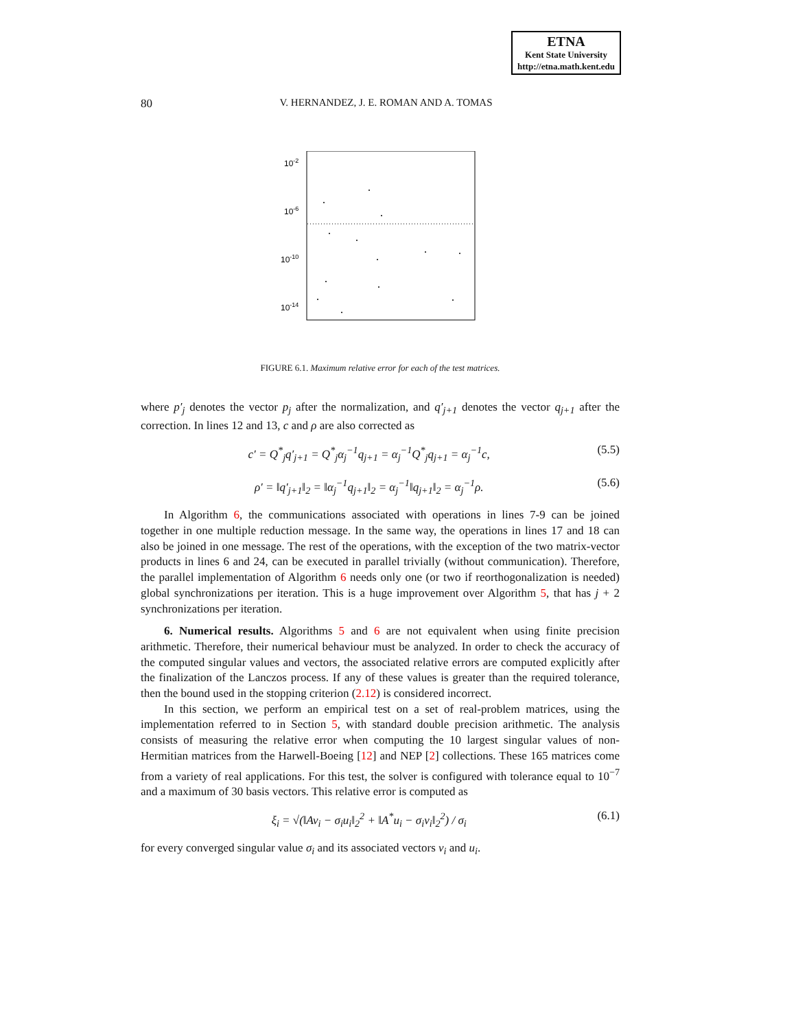ETNA
Kent State University
http://etna.math.kent.edu
80
V. HERNANDEZ, J. E. ROMAN AND A. TOMAS
10-2
10-6
10-10
10-14
FIGURE 6.1. Maximum relative error for each of the test matrices.
where p′<sub>j</sub> denotes the vector p<sub>j</sub> after the normalization, and q′<sub>j+1</sub> denotes the vector q<sub>j+1</sub> after the correction. In lines 12 and 13, c and ρ are also corrected as
c′ = Q<sup>*</sup><sub>j</sub>q′<sub>j+1</sub> = Q<sup>*</sup><sub>j</sub>α<sub>j</sub><sup>−1</sup>q<sub>j+1</sub> = α<sub>j</sub><sup>−1</sup>Q<sup>*</sup><sub>j</sub>q<sub>j+1</sub> = α<sub>j</sub><sup>−1</sup>c, (5.5)
ρ′ = ‖q′<sub>j+1</sub>‖<sub>2</sub> = ‖α<sub>j</sub><sup>−1</sup>q<sub>j+1</sub>‖<sub>2</sub> = α<sub>j</sub><sup>−1</sup>‖q<sub>j+1</sub>‖<sub>2</sub> = α<sub>j</sub><sup>−1</sup>ρ. (5.6)
In Algorithm 6, the communications associated with operations in lines 7-9 can be joined together in one multiple reduction message. In the same way, the operations in lines 17 and 18 can also be joined in one message. The rest of the operations, with the exception of the two matrix-vector products in lines 6 and 24, can be executed in parallel trivially (without communication). Therefore, the parallel implementation of Algorithm 6 needs only one (or two if reorthogonalization is needed) global synchronizations per iteration. This is a huge improvement over Algorithm 5, that has j + 2 synchronizations per iteration.
6. Numerical results. Algorithms 5 and 6 are not equivalent when using finite precision arithmetic. Therefore, their numerical behaviour must be analyzed. In order to check the accuracy of the computed singular values and vectors, the associated relative errors are computed explicitly after the finalization of the Lanczos process. If any of these values is greater than the required tolerance, then the bound used in the stopping criterion (2.12) is considered incorrect.
In this section, we perform an empirical test on a set of real-problem matrices, using the implementation referred to in Section 5, with standard double precision arithmetic. The analysis consists of measuring the relative error when computing the 10 largest singular values of non-Hermitian matrices from the Harwell-Boeing [12] and NEP [2] collections. These 165 matrices come from a variety of real applications. For this test, the solver is configured with tolerance equal to 10<sup>−7</sup> and a maximum of 30 basis vectors. This relative error is computed as
ξ<sub>i</sub> = √(‖Av<sub>i</sub> − σ<sub>i</sub>u<sub>i</sub>‖<sub>2</sub><sup>2</sup> + ‖A<sup>*</sup>u<sub>i</sub> − σ<sub>i</sub>v<sub>i</sub>‖<sub>2</sub><sup>2</sup>) / σ<sub>i</sub> (6.1)
for every converged singular value σ<sub>i</sub> and its associated vectors v<sub>i</sub> and u<sub>i</sub>.